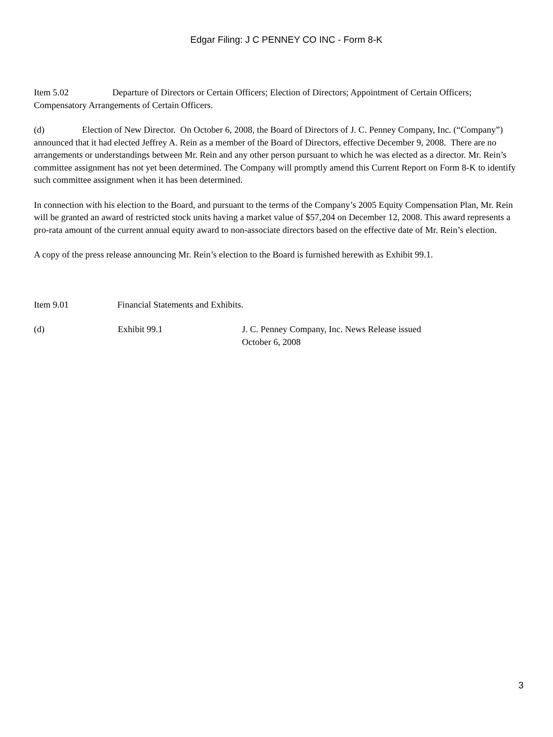Edgar Filing: J C PENNEY CO INC - Form 8-K
Item 5.02 Departure of Directors or Certain Officers; Election of Directors; Appointment of Certain Officers; Compensatory Arrangements of Certain Officers.
(d) Election of New Director. On October 6, 2008, the Board of Directors of J. C. Penney Company, Inc. (“Company”) announced that it had elected Jeffrey A. Rein as a member of the Board of Directors, effective December 9, 2008. There are no arrangements or understandings between Mr. Rein and any other person pursuant to which he was elected as a director. Mr. Rein’s committee assignment has not yet been determined. The Company will promptly amend this Current Report on Form 8-K to identify such committee assignment when it has been determined.
In connection with his election to the Board, and pursuant to the terms of the Company’s 2005 Equity Compensation Plan, Mr. Rein will be granted an award of restricted stock units having a market value of $57,204 on December 12, 2008. This award represents a pro-rata amount of the current annual equity award to non-associate directors based on the effective date of Mr. Rein’s election.
A copy of the press release announcing Mr. Rein’s election to the Board is furnished herewith as Exhibit 99.1.
Item 9.01 Financial Statements and Exhibits.
| (d) | Exhibit 99.1 | J. C. Penney Company, Inc. News Release issued October 6, 2008 |
3